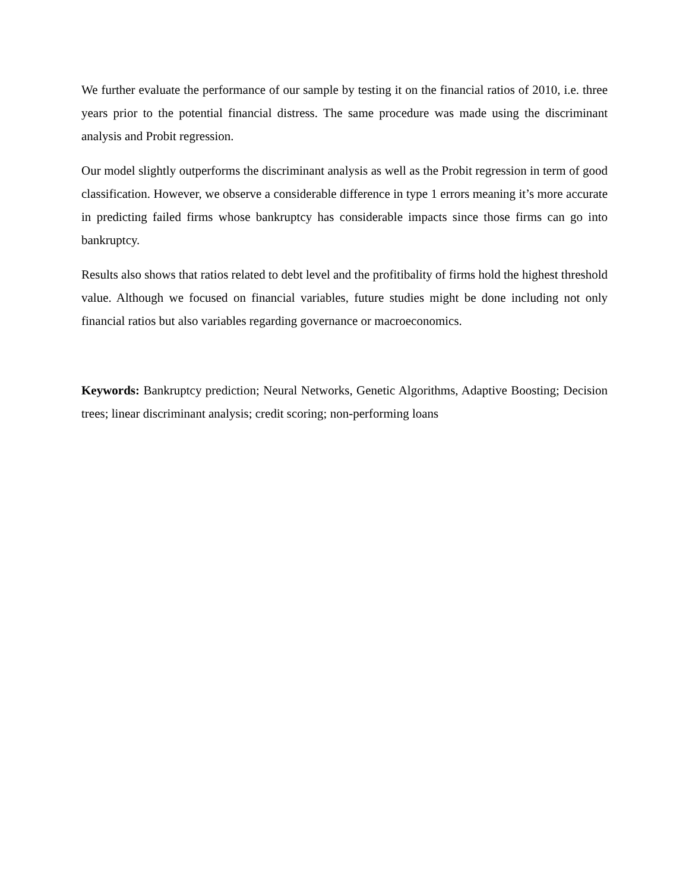We further evaluate the performance of our sample by testing it on the financial ratios of 2010, i.e. three years prior to the potential financial distress. The same procedure was made using the discriminant analysis and Probit regression.
Our model slightly outperforms the discriminant analysis as well as the Probit regression in term of good classification. However, we observe a considerable difference in type 1 errors meaning it’s more accurate in predicting failed firms whose bankruptcy has considerable impacts since those firms can go into bankruptcy.
Results also shows that ratios related to debt level and the profitibality of firms hold the highest threshold value. Although we focused on financial variables, future studies might be done including not only financial ratios but also variables regarding governance or macroeconomics.
Keywords: Bankruptcy prediction; Neural Networks, Genetic Algorithms, Adaptive Boosting; Decision trees; linear discriminant analysis; credit scoring; non-performing loans